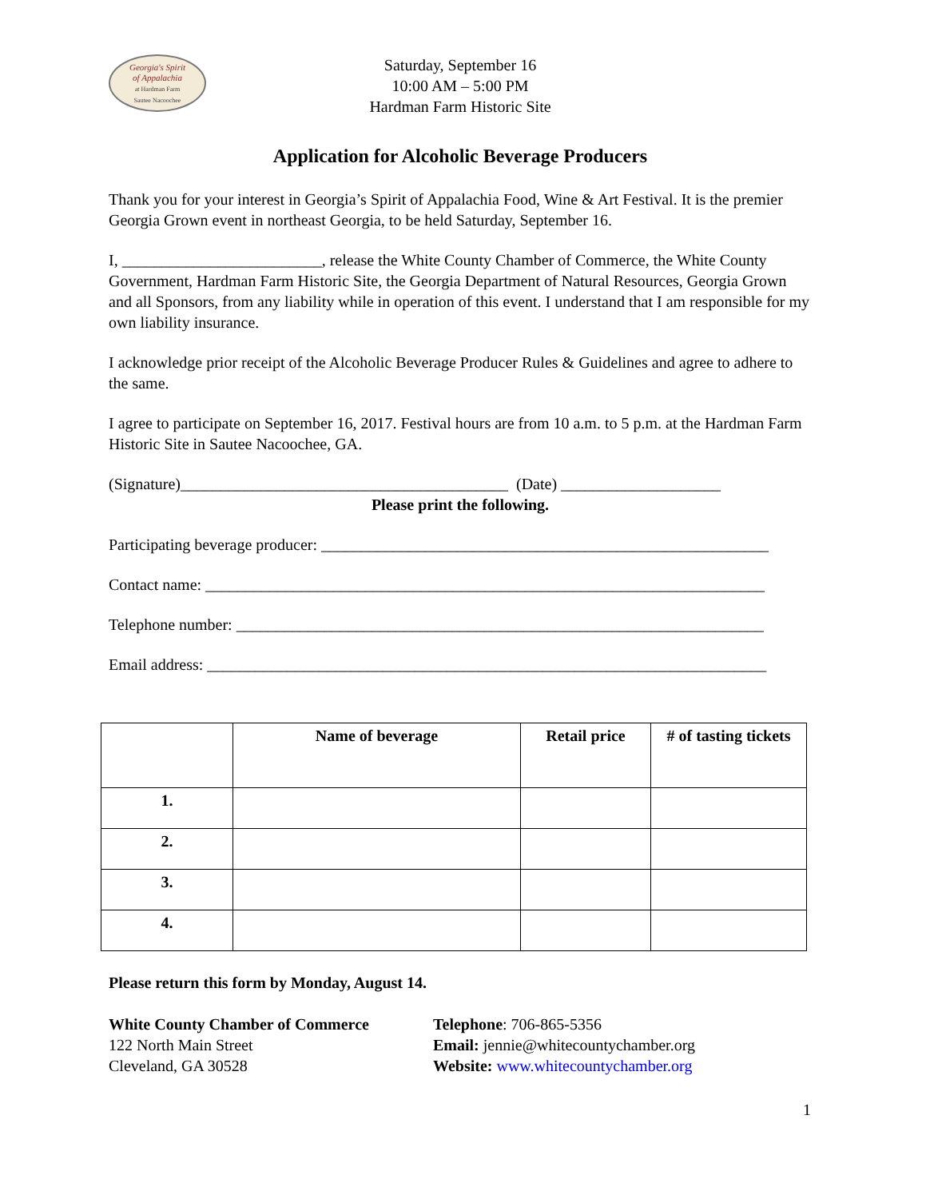Georgia's Spirit
of Appalachia
at Hardman Farm
Sautee Nacoochee
Saturday, September 16
10:00 AM – 5:00 PM
Hardman Farm Historic Site
Application for Alcoholic Beverage Producers
Thank you for your interest in Georgia’s Spirit of Appalachia Food, Wine & Art Festival. It is the premier Georgia Grown event in northeast Georgia, to be held Saturday, September 16.
I, _________________________, release the White County Chamber of Commerce, the White County Government, Hardman Farm Historic Site, the Georgia Department of Natural Resources, Georgia Grown and all Sponsors, from any liability while in operation of this event. I understand that I am responsible for my own liability insurance.
I acknowledge prior receipt of the Alcoholic Beverage Producer Rules & Guidelines and agree to adhere to the same.
I agree to participate on September 16, 2017. Festival hours are from 10 a.m. to 5 p.m. at the Hardman Farm Historic Site in Sautee Nacoochee, GA.
(Signature)_________________________________________ (Date) ____________________
Please print the following.
Participating beverage producer: ________________________________________________________
Contact name: ______________________________________________________________________
Telephone number: __________________________________________________________________
Email address: ______________________________________________________________________
| | Name of beverage | Retail price | # of tasting tickets |
| --- | --- | --- | --- |
| 1. | | | |
| 2. | | | |
| 3. | | | |
| 4. | | | |
Please return this form by Monday, August 14.
White County Chamber of Commerce
122 North Main Street
Cleveland, GA 30528
Telephone: 706-865-5356
Email: jennie@whitecountychamber.org
Website: www.whitecountychamber.org
1